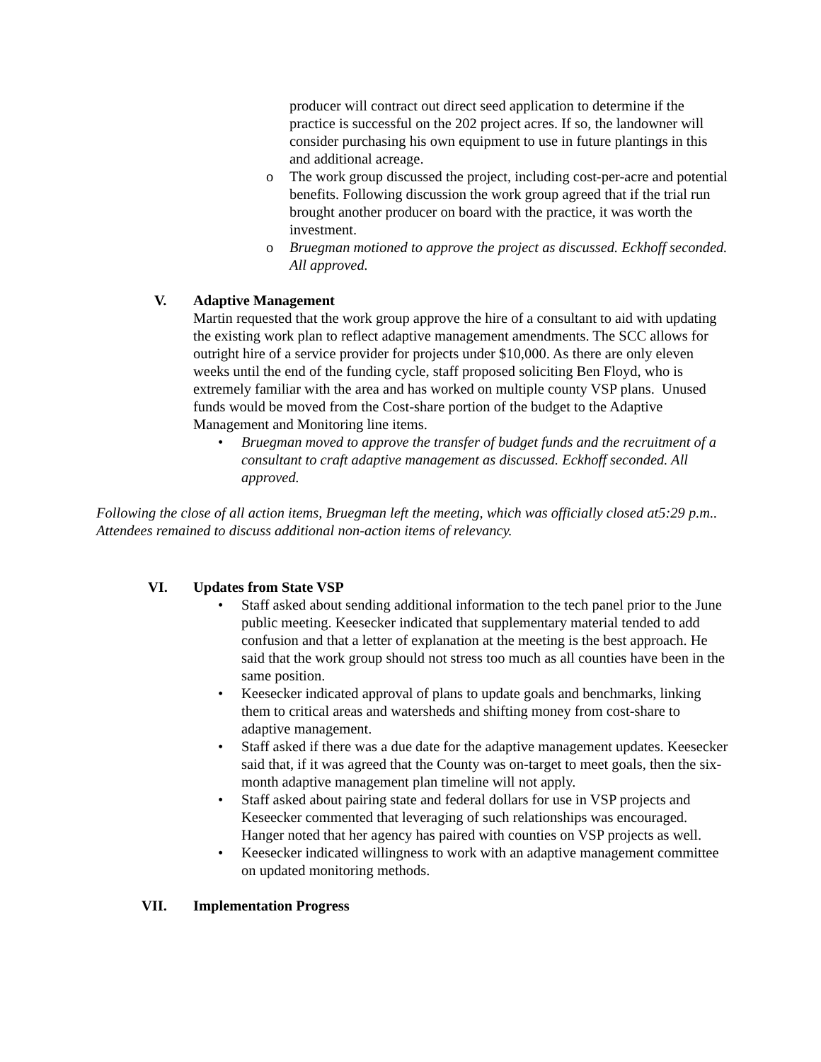producer will contract out direct seed application to determine if the practice is successful on the 202 project acres. If so, the landowner will consider purchasing his own equipment to use in future plantings in this and additional acreage.
o
The work group discussed the project, including cost-per-acre and potential benefits. Following discussion the work group agreed that if the trial run brought another producer on board with the practice, it was worth the investment.
o
Bruegman motioned to approve the project as discussed. Eckhoff seconded. All approved.
V. Adaptive Management
Martin requested that the work group approve the hire of a consultant to aid with updating the existing work plan to reflect adaptive management amendments. The SCC allows for outright hire of a service provider for projects under $10,000. As there are only eleven weeks until the end of the funding cycle, staff proposed soliciting Ben Floyd, who is extremely familiar with the area and has worked on multiple county VSP plans. Unused funds would be moved from the Cost-share portion of the budget to the Adaptive Management and Monitoring line items.
•
Bruegman moved to approve the transfer of budget funds and the recruitment of a consultant to craft adaptive management as discussed. Eckhoff seconded. All approved.
Following the close of all action items, Bruegman left the meeting, which was officially closed at5:29 p.m.. Attendees remained to discuss additional non-action items of relevancy.
VI. Updates from State VSP
•
Staff asked about sending additional information to the tech panel prior to the June public meeting. Keesecker indicated that supplementary material tended to add confusion and that a letter of explanation at the meeting is the best approach. He said that the work group should not stress too much as all counties have been in the same position.
•
Keesecker indicated approval of plans to update goals and benchmarks, linking them to critical areas and watersheds and shifting money from cost-share to adaptive management.
•
Staff asked if there was a due date for the adaptive management updates. Keesecker said that, if it was agreed that the County was on-target to meet goals, then the six-month adaptive management plan timeline will not apply.
•
Staff asked about pairing state and federal dollars for use in VSP projects and Keseecker commented that leveraging of such relationships was encouraged. Hanger noted that her agency has paired with counties on VSP projects as well.
•
Keesecker indicated willingness to work with an adaptive management committee on updated monitoring methods.
VII. Implementation Progress